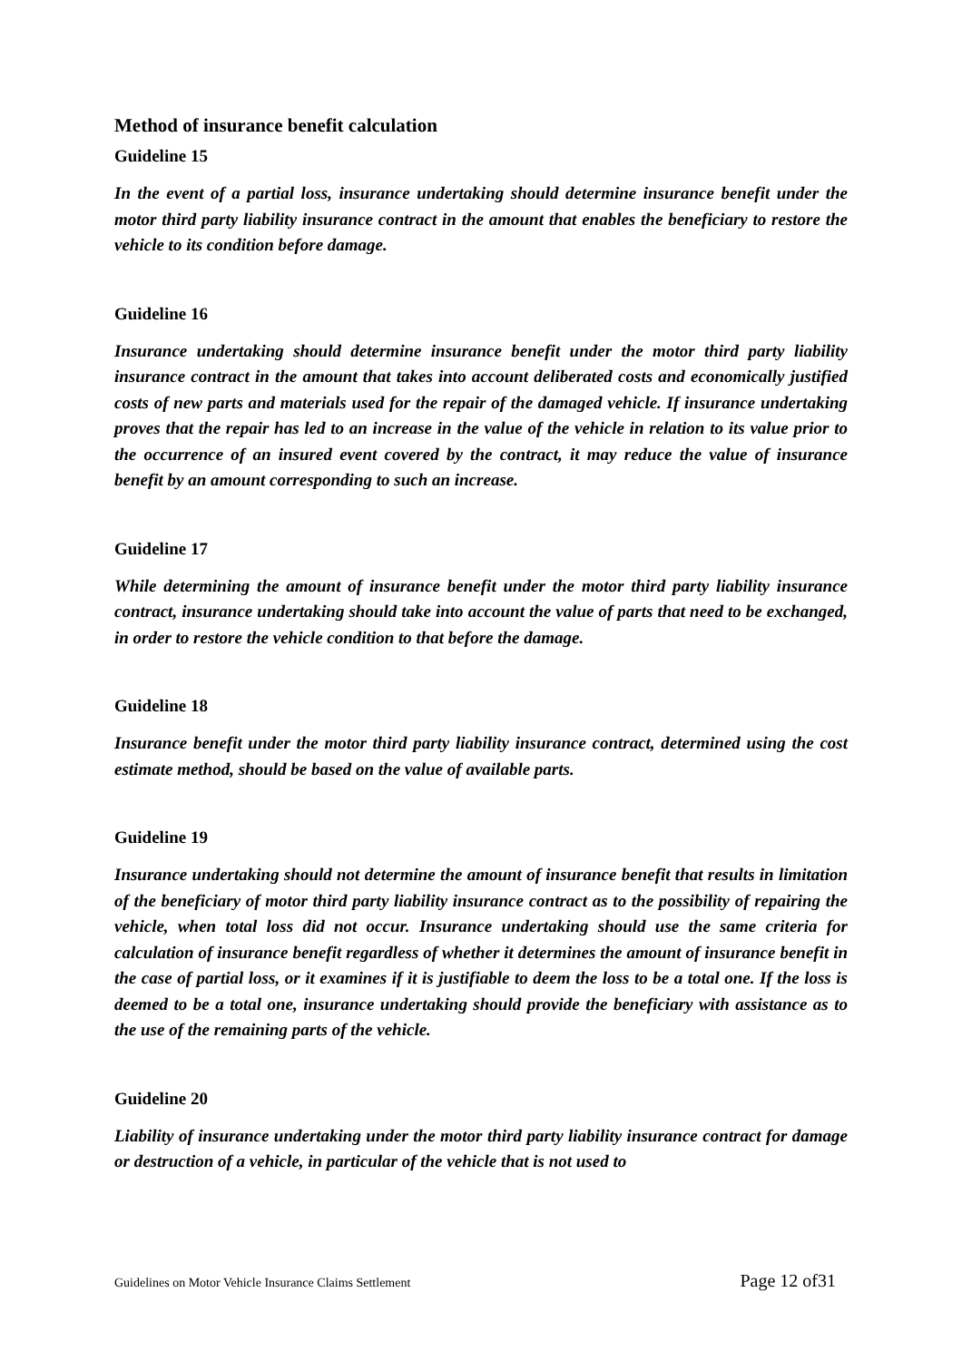Method of insurance benefit calculation
Guideline 15
In the event of a partial loss, insurance undertaking should determine insurance benefit under the motor third party liability insurance contract in the amount that enables the beneficiary to restore the vehicle to its condition before damage.
Guideline 16
Insurance undertaking should determine insurance benefit under the motor third party liability insurance contract in the amount that takes into account deliberated costs and economically justified costs of new parts and materials used for the repair of the damaged vehicle. If insurance undertaking proves that the repair has led to an increase in the value of the vehicle in relation to its value prior to the occurrence of an insured event covered by the contract, it may reduce the value of insurance benefit by an amount corresponding to such an increase.
Guideline 17
While determining the amount of insurance benefit under the motor third party liability insurance contract, insurance undertaking should take into account the value of parts that need to be exchanged, in order to restore the vehicle condition to that before the damage.
Guideline 18
Insurance benefit under the motor third party liability insurance contract, determined using the cost estimate method, should be based on the value of available parts.
Guideline 19
Insurance undertaking should not determine the amount of insurance benefit that results in limitation of the beneficiary of motor third party liability insurance contract as to the possibility of repairing the vehicle, when total loss did not occur. Insurance undertaking should use the same criteria for calculation of insurance benefit regardless of whether it determines the amount of insurance benefit in the case of partial loss, or it examines if it is justifiable to deem the loss to be a total one. If the loss is deemed to be a total one, insurance undertaking should provide the beneficiary with assistance as to the use of the remaining parts of the vehicle.
Guideline 20
Liability of insurance undertaking under the motor third party liability insurance contract for damage or destruction of a vehicle, in particular of the vehicle that is not used to
Guidelines on Motor Vehicle Insurance Claims Settlement Page 12 of31